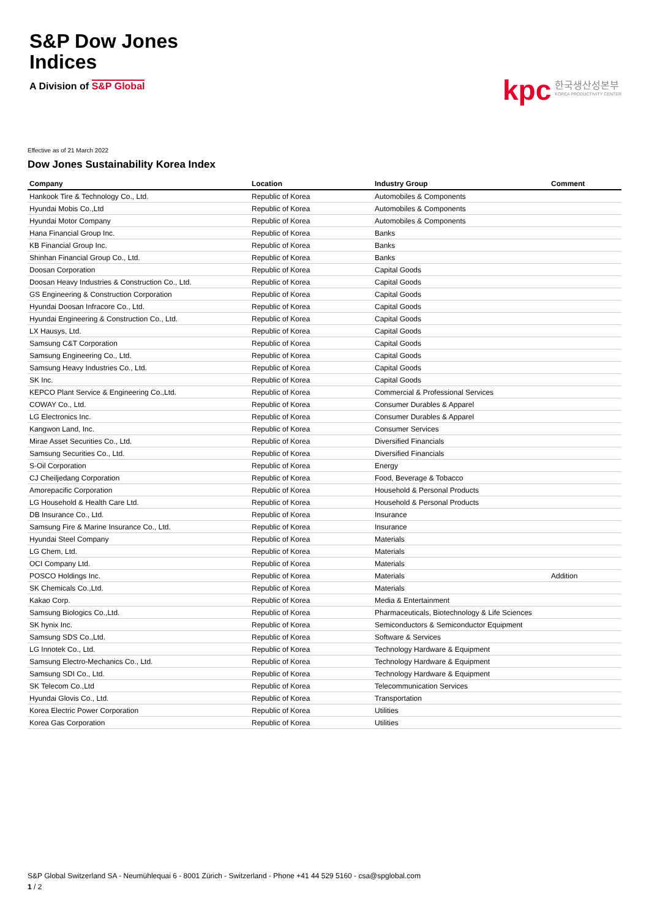S&P Dow Jones
Indices
A Division of S&P Global
kpc 한국생산성본부
KOREA PRODUCTIVITY CENTER
Effective as of 21 March 2022
Dow Jones Sustainability Korea Index
| Company | Location | Industry Group | Comment |
| --- | --- | --- | --- |
| Hankook Tire & Technology Co., Ltd. | Republic of Korea | Automobiles & Components | |
| Hyundai Mobis Co.,Ltd | Republic of Korea | Automobiles & Components | |
| Hyundai Motor Company | Republic of Korea | Automobiles & Components | |
| Hana Financial Group Inc. | Republic of Korea | Banks | |
| KB Financial Group Inc. | Republic of Korea | Banks | |
| Shinhan Financial Group Co., Ltd. | Republic of Korea | Banks | |
| Doosan Corporation | Republic of Korea | Capital Goods | |
| Doosan Heavy Industries & Construction Co., Ltd. | Republic of Korea | Capital Goods | |
| GS Engineering & Construction Corporation | Republic of Korea | Capital Goods | |
| Hyundai Doosan Infracore Co., Ltd. | Republic of Korea | Capital Goods | |
| Hyundai Engineering & Construction Co., Ltd. | Republic of Korea | Capital Goods | |
| LX Hausys, Ltd. | Republic of Korea | Capital Goods | |
| Samsung C&T Corporation | Republic of Korea | Capital Goods | |
| Samsung Engineering Co., Ltd. | Republic of Korea | Capital Goods | |
| Samsung Heavy Industries Co., Ltd. | Republic of Korea | Capital Goods | |
| SK Inc. | Republic of Korea | Capital Goods | |
| KEPCO Plant Service & Engineering Co.,Ltd. | Republic of Korea | Commercial & Professional Services | |
| COWAY Co., Ltd. | Republic of Korea | Consumer Durables & Apparel | |
| LG Electronics Inc. | Republic of Korea | Consumer Durables & Apparel | |
| Kangwon Land, Inc. | Republic of Korea | Consumer Services | |
| Mirae Asset Securities Co., Ltd. | Republic of Korea | Diversified Financials | |
| Samsung Securities Co., Ltd. | Republic of Korea | Diversified Financials | |
| S-Oil Corporation | Republic of Korea | Energy | |
| CJ Cheiljedang Corporation | Republic of Korea | Food, Beverage & Tobacco | |
| Amorepacific Corporation | Republic of Korea | Household & Personal Products | |
| LG Household & Health Care Ltd. | Republic of Korea | Household & Personal Products | |
| DB Insurance Co., Ltd. | Republic of Korea | Insurance | |
| Samsung Fire & Marine Insurance Co., Ltd. | Republic of Korea | Insurance | |
| Hyundai Steel Company | Republic of Korea | Materials | |
| LG Chem, Ltd. | Republic of Korea | Materials | |
| OCI Company Ltd. | Republic of Korea | Materials | |
| POSCO Holdings Inc. | Republic of Korea | Materials | Addition |
| SK Chemicals Co.,Ltd. | Republic of Korea | Materials | |
| Kakao Corp. | Republic of Korea | Media & Entertainment | |
| Samsung Biologics Co.,Ltd. | Republic of Korea | Pharmaceuticals, Biotechnology & Life Sciences | |
| SK hynix Inc. | Republic of Korea | Semiconductors & Semiconductor Equipment | |
| Samsung SDS Co.,Ltd. | Republic of Korea | Software & Services | |
| LG Innotek Co., Ltd. | Republic of Korea | Technology Hardware & Equipment | |
| Samsung Electro-Mechanics Co., Ltd. | Republic of Korea | Technology Hardware & Equipment | |
| Samsung SDI Co., Ltd. | Republic of Korea | Technology Hardware & Equipment | |
| SK Telecom Co.,Ltd | Republic of Korea | Telecommunication Services | |
| Hyundai Glovis Co., Ltd. | Republic of Korea | Transportation | |
| Korea Electric Power Corporation | Republic of Korea | Utilities | |
| Korea Gas Corporation | Republic of Korea | Utilities | |
S&P Global Switzerland SA - Neumühlequai 6 - 8001 Zürich - Switzerland - Phone +41 44 529 5160 - csa@spglobal.com
1 / 2